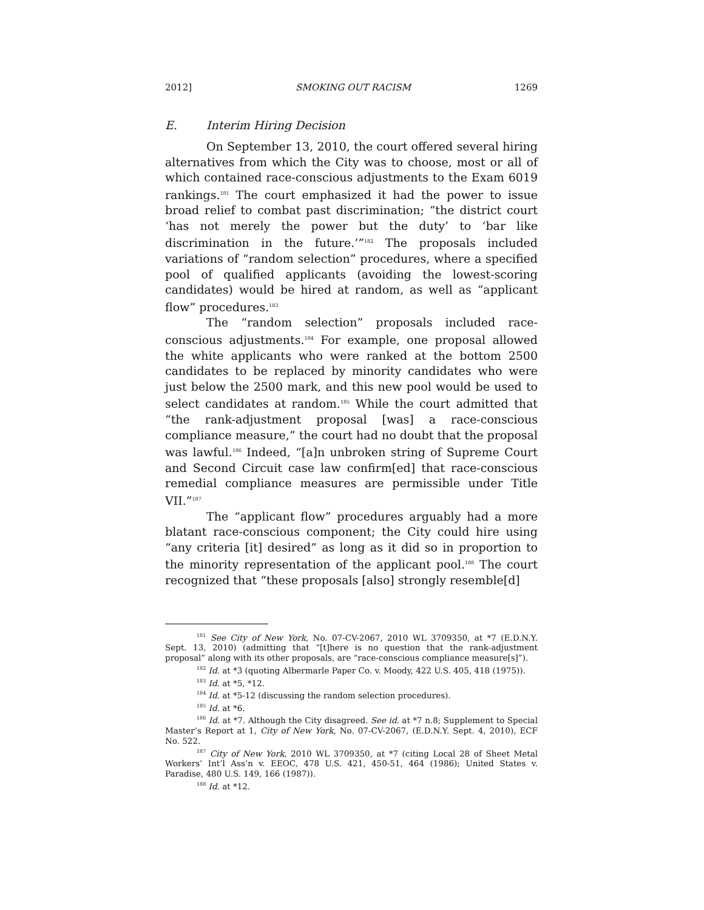2012] SMOKING OUT RACISM 1269
E. Interim Hiring Decision
On September 13, 2010, the court offered several hiring alternatives from which the City was to choose, most or all of which contained race-conscious adjustments to the Exam 6019 rankings.<sup>181</sup> The court emphasized it had the power to issue broad relief to combat past discrimination; “the district court ‘has not merely the power but the duty’ to ‘bar like discrimination in the future.’”<sup>182</sup> The proposals included variations of “random selection” procedures, where a specified pool of qualified applicants (avoiding the lowest-scoring candidates) would be hired at random, as well as “applicant flow” procedures.<sup>183</sup>
The “random selection” proposals included race-conscious adjustments.<sup>184</sup> For example, one proposal allowed the white applicants who were ranked at the bottom 2500 candidates to be replaced by minority candidates who were just below the 2500 mark, and this new pool would be used to select candidates at random.<sup>185</sup> While the court admitted that “the rank-adjustment proposal [was] a race-conscious compliance measure,” the court had no doubt that the proposal was lawful.<sup>186</sup> Indeed, “[a]n unbroken string of Supreme Court and Second Circuit case law confirm[ed] that race-conscious remedial compliance measures are permissible under Title VII.”<sup>187</sup>
The “applicant flow” procedures arguably had a more blatant race-conscious component; the City could hire using “any criteria [it] desired” as long as it did so in proportion to the minority representation of the applicant pool.<sup>188</sup> The court recognized that “these proposals [also] strongly resemble[d]
<sup>181</sup> See City of New York, No. 07-CV-2067, 2010 WL 3709350, at *7 (E.D.N.Y. Sept. 13, 2010) (admitting that “[t]here is no question that the rank-adjustment proposal” along with its other proposals, are “race-conscious compliance measure[s]”).
<sup>182</sup> Id. at *3 (quoting Albermarle Paper Co. v. Moody, 422 U.S. 405, 418 (1975)).
<sup>183</sup> Id. at *5, *12.
<sup>184</sup> Id. at *5-12 (discussing the random selection procedures).
<sup>185</sup> Id. at *6.
<sup>186</sup> Id. at *7. Although the City disagreed. See id. at *7 n.8; Supplement to Special Master’s Report at 1, City of New York, No. 07-CV-2067, (E.D.N.Y. Sept. 4, 2010), ECF No. 522.
<sup>187</sup> City of New York, 2010 WL 3709350, at *7 (citing Local 28 of Sheet Metal Workers’ Int’l Ass’n v. EEOC, 478 U.S. 421, 450-51, 464 (1986); United States v. Paradise, 480 U.S. 149, 166 (1987)).
<sup>188</sup> Id. at *12.